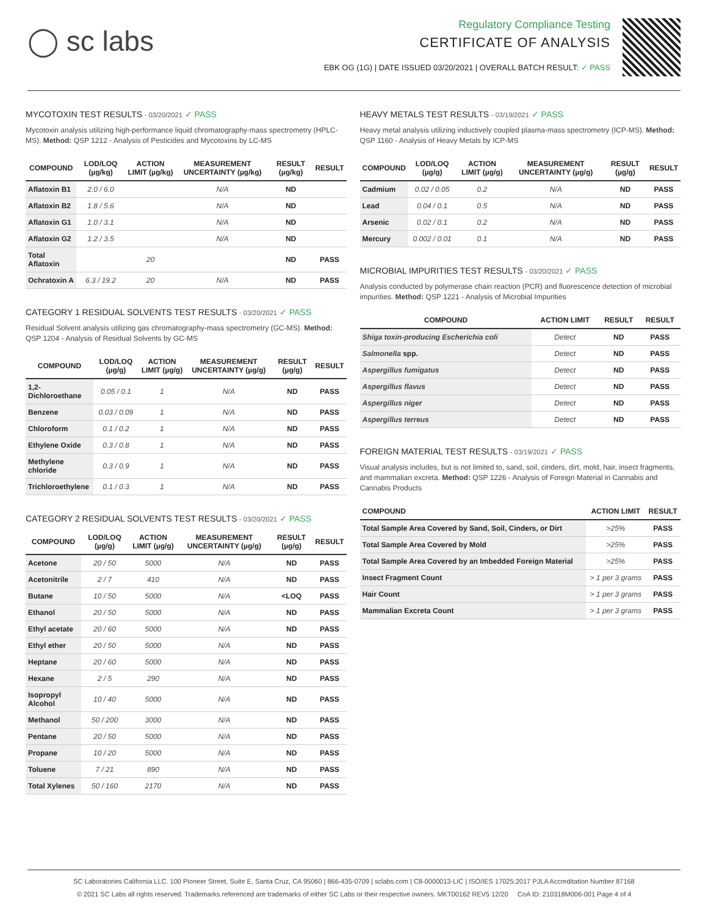◯ sc labs
Regulatory Compliance Testing
CERTIFICATE OF ANALYSIS
EBK OG (1G) | DATE ISSUED 03/20/2021 | OVERALL BATCH RESULT: ✓ PASS
MYCOTOXIN TEST RESULTS - 03/20/2021 ✓ PASS
Mycotoxin analysis utilizing high-performance liquid chromatography-mass spectrometry (HPLC-MS). Method: QSP 1212 - Analysis of Pesticides and Mycotoxins by LC-MS
| COMPOUND | LOD/LOQ (µg/kg) | ACTION LIMIT (µg/kg) | MEASUREMENT UNCERTAINTY (µg/kg) | RESULT (µg/kg) | RESULT |
| --- | --- | --- | --- | --- | --- |
| Aflatoxin B1 | 2.0 / 6.0 | | N/A | ND | |
| Aflatoxin B2 | 1.8 / 5.6 | | N/A | ND | |
| Aflatoxin G1 | 1.0 / 3.1 | | N/A | ND | |
| Aflatoxin G2 | 1.2 / 3.5 | | N/A | ND | |
| Total Aflatoxin | | 20 | | ND | PASS |
| Ochratoxin A | 6.3 / 19.2 | 20 | N/A | ND | PASS |
CATEGORY 1 RESIDUAL SOLVENTS TEST RESULTS - 03/20/2021 ✓ PASS
Residual Solvent analysis utilizing gas chromatography-mass spectrometry (GC-MS). Method: QSP 1204 - Analysis of Residual Solvents by GC-MS
| COMPOUND | LOD/LOQ (µg/g) | ACTION LIMIT (µg/g) | MEASUREMENT UNCERTAINTY (µg/g) | RESULT (µg/g) | RESULT |
| --- | --- | --- | --- | --- | --- |
| 1,2-Dichloroethane | 0.05 / 0.1 | 1 | N/A | ND | PASS |
| Benzene | 0.03 / 0.09 | 1 | N/A | ND | PASS |
| Chloroform | 0.1 / 0.2 | 1 | N/A | ND | PASS |
| Ethylene Oxide | 0.3 / 0.8 | 1 | N/A | ND | PASS |
| Methylene chloride | 0.3 / 0.9 | 1 | N/A | ND | PASS |
| Trichloroethylene | 0.1 / 0.3 | 1 | N/A | ND | PASS |
CATEGORY 2 RESIDUAL SOLVENTS TEST RESULTS - 03/20/2021 ✓ PASS
| COMPOUND | LOD/LOQ (µg/g) | ACTION LIMIT (µg/g) | MEASUREMENT UNCERTAINTY (µg/g) | RESULT (µg/g) | RESULT |
| --- | --- | --- | --- | --- | --- |
| Acetone | 20 / 50 | 5000 | N/A | ND | PASS |
| Acetonitrile | 2 / 7 | 410 | N/A | ND | PASS |
| Butane | 10 / 50 | 5000 | N/A | <LOQ | PASS |
| Ethanol | 20 / 50 | 5000 | N/A | ND | PASS |
| Ethyl acetate | 20 / 60 | 5000 | N/A | ND | PASS |
| Ethyl ether | 20 / 50 | 5000 | N/A | ND | PASS |
| Heptane | 20 / 60 | 5000 | N/A | ND | PASS |
| Hexane | 2 / 5 | 290 | N/A | ND | PASS |
| Isopropyl Alcohol | 10 / 40 | 5000 | N/A | ND | PASS |
| Methanol | 50 / 200 | 3000 | N/A | ND | PASS |
| Pentane | 20 / 50 | 5000 | N/A | ND | PASS |
| Propane | 10 / 20 | 5000 | N/A | ND | PASS |
| Toluene | 7 / 21 | 890 | N/A | ND | PASS |
| Total Xylenes | 50 / 160 | 2170 | N/A | ND | PASS |
HEAVY METALS TEST RESULTS - 03/19/2021 ✓ PASS
Heavy metal analysis utilizing inductively coupled plasma-mass spectrometry (ICP-MS). Method: QSP 1160 - Analysis of Heavy Metals by ICP-MS
| COMPOUND | LOD/LOQ (µg/g) | ACTION LIMIT (µg/g) | MEASUREMENT UNCERTAINTY (µg/g) | RESULT (µg/g) | RESULT |
| --- | --- | --- | --- | --- | --- |
| Cadmium | 0.02 / 0.05 | 0.2 | N/A | ND | PASS |
| Lead | 0.04 / 0.1 | 0.5 | N/A | ND | PASS |
| Arsenic | 0.02 / 0.1 | 0.2 | N/A | ND | PASS |
| Mercury | 0.002 / 0.01 | 0.1 | N/A | ND | PASS |
MICROBIAL IMPURITIES TEST RESULTS - 03/20/2021 ✓ PASS
Analysis conducted by polymerase chain reaction (PCR) and fluorescence detection of microbial impurities. Method: QSP 1221 - Analysis of Microbial Impurities
| COMPOUND | ACTION LIMIT | RESULT | RESULT |
| --- | --- | --- | --- |
| Shiga toxin-producing Escherichia coli | Detect | ND | PASS |
| Salmonella spp. | Detect | ND | PASS |
| Aspergillus fumigatus | Detect | ND | PASS |
| Aspergillus flavus | Detect | ND | PASS |
| Aspergillus niger | Detect | ND | PASS |
| Aspergillus terreus | Detect | ND | PASS |
FOREIGN MATERIAL TEST RESULTS - 03/19/2021 ✓ PASS
Visual analysis includes, but is not limited to, sand, soil, cinders, dirt, mold, hair, insect fragments, and mammalian excreta. Method: QSP 1226 - Analysis of Foreign Material in Cannabis and Cannabis Products
| COMPOUND | ACTION LIMIT | RESULT |
| --- | --- | --- |
| Total Sample Area Covered by Sand, Soil, Cinders, or Dirt | >25% | PASS |
| Total Sample Area Covered by Mold | >25% | PASS |
| Total Sample Area Covered by an Imbedded Foreign Material | >25% | PASS |
| Insect Fragment Count | > 1 per 3 grams | PASS |
| Hair Count | > 1 per 3 grams | PASS |
| Mammalian Excreta Count | > 1 per 3 grams | PASS |
SC Laboratories California LLC. 100 Pioneer Street, Suite E, Santa Cruz, CA 95060 | 866-435-0709 | sclabs.com | C8-0000013-LIC | ISO/IES 17025:2017 PJLA Accreditation Number 87168
© 2021 SC Labs all rights reserved. Trademarks referenced are trademarks of either SC Labs or their respective owners. MKT00162 REV5 12/20 CoA ID: 210318M006-001 Page 4 of 4